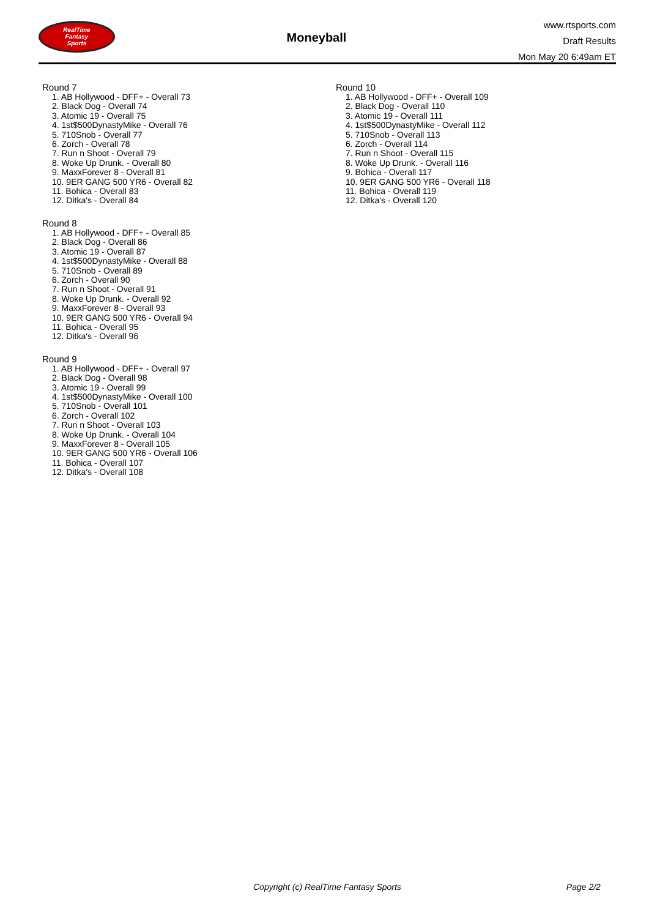RealTime
Fantasy
Sports
Moneyball
www.rtsports.com
Draft Results
Mon May 20 6:49am ET
Round 7
1. AB Hollywood - DFF+ - Overall 73
2. Black Dog - Overall 74
3. Atomic 19 - Overall 75
4. 1st$500DynastyMike - Overall 76
5. 710Snob - Overall 77
6. Zorch - Overall 78
7. Run n Shoot - Overall 79
8. Woke Up Drunk. - Overall 80
9. MaxxForever 8 - Overall 81
10. 9ER GANG 500 YR6 - Overall 82
11. Bohica - Overall 83
12. Ditka's - Overall 84
Round 8
1. AB Hollywood - DFF+ - Overall 85
2. Black Dog - Overall 86
3. Atomic 19 - Overall 87
4. 1st$500DynastyMike - Overall 88
5. 710Snob - Overall 89
6. Zorch - Overall 90
7. Run n Shoot - Overall 91
8. Woke Up Drunk. - Overall 92
9. MaxxForever 8 - Overall 93
10. 9ER GANG 500 YR6 - Overall 94
11. Bohica - Overall 95
12. Ditka's - Overall 96
Round 9
1. AB Hollywood - DFF+ - Overall 97
2. Black Dog - Overall 98
3. Atomic 19 - Overall 99
4. 1st$500DynastyMike - Overall 100
5. 710Snob - Overall 101
6. Zorch - Overall 102
7. Run n Shoot - Overall 103
8. Woke Up Drunk. - Overall 104
9. MaxxForever 8 - Overall 105
10. 9ER GANG 500 YR6 - Overall 106
11. Bohica - Overall 107
12. Ditka's - Overall 108
Round 10
1. AB Hollywood - DFF+ - Overall 109
2. Black Dog - Overall 110
3. Atomic 19 - Overall 111
4. 1st$500DynastyMike - Overall 112
5. 710Snob - Overall 113
6. Zorch - Overall 114
7. Run n Shoot - Overall 115
8. Woke Up Drunk. - Overall 116
9. Bohica - Overall 117
10. 9ER GANG 500 YR6 - Overall 118
11. Bohica - Overall 119
12. Ditka's - Overall 120
Copyright (c) RealTime Fantasy Sports Page 2/2